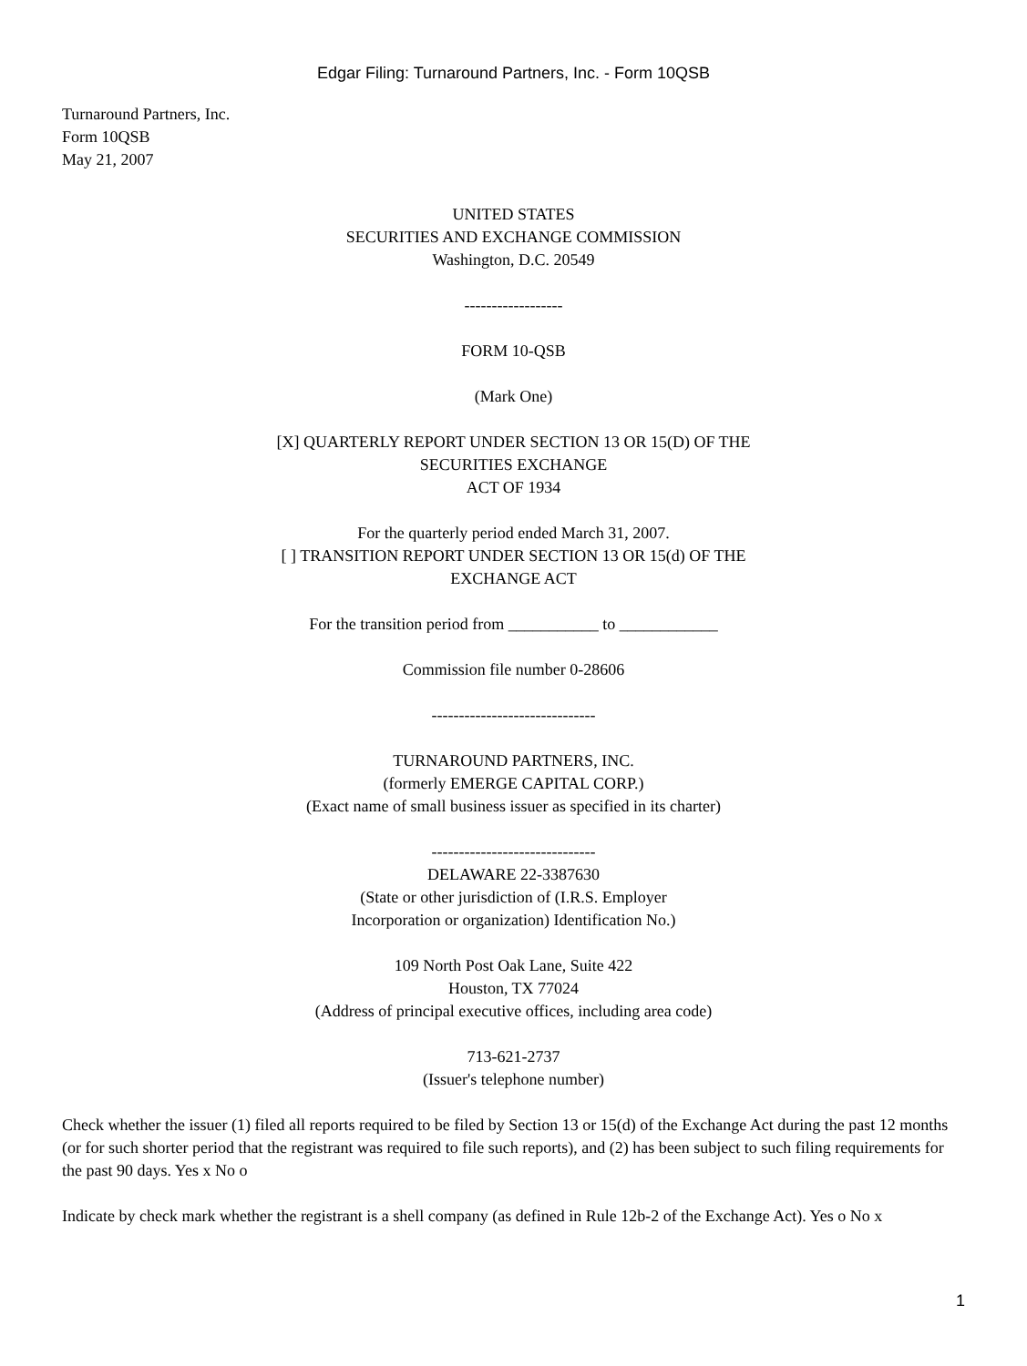Edgar Filing: Turnaround Partners, Inc. - Form 10QSB
Turnaround Partners, Inc.
Form 10QSB
May 21, 2007
UNITED STATES
SECURITIES AND EXCHANGE COMMISSION
Washington, D.C. 20549
------------------
FORM 10-QSB
(Mark One)
[X] QUARTERLY REPORT UNDER SECTION 13 OR 15(D) OF THE
SECURITIES EXCHANGE
ACT OF 1934
For the quarterly period ended March 31, 2007.
[ ] TRANSITION REPORT UNDER SECTION 13 OR 15(d) OF THE
EXCHANGE ACT
For the transition period from ___________ to ____________
Commission file number 0-28606
------------------------------
TURNAROUND PARTNERS, INC.
(formerly EMERGE CAPITAL CORP.)
(Exact name of small business issuer as specified in its charter)
------------------------------
DELAWARE 22-3387630
(State or other jurisdiction of (I.R.S. Employer
Incorporation or organization) Identification No.)
109 North Post Oak Lane, Suite 422
Houston, TX 77024
(Address of principal executive offices, including area code)
713-621-2737
(Issuer's telephone number)
Check whether the issuer (1) filed all reports required to be filed by Section 13 or 15(d) of the Exchange Act during the past 12 months (or for such shorter period that the registrant was required to file such reports), and (2) has been subject to such filing requirements for the past 90 days. Yes x No o
Indicate by check mark whether the registrant is a shell company (as defined in Rule 12b-2 of the Exchange Act). Yes o No x
1